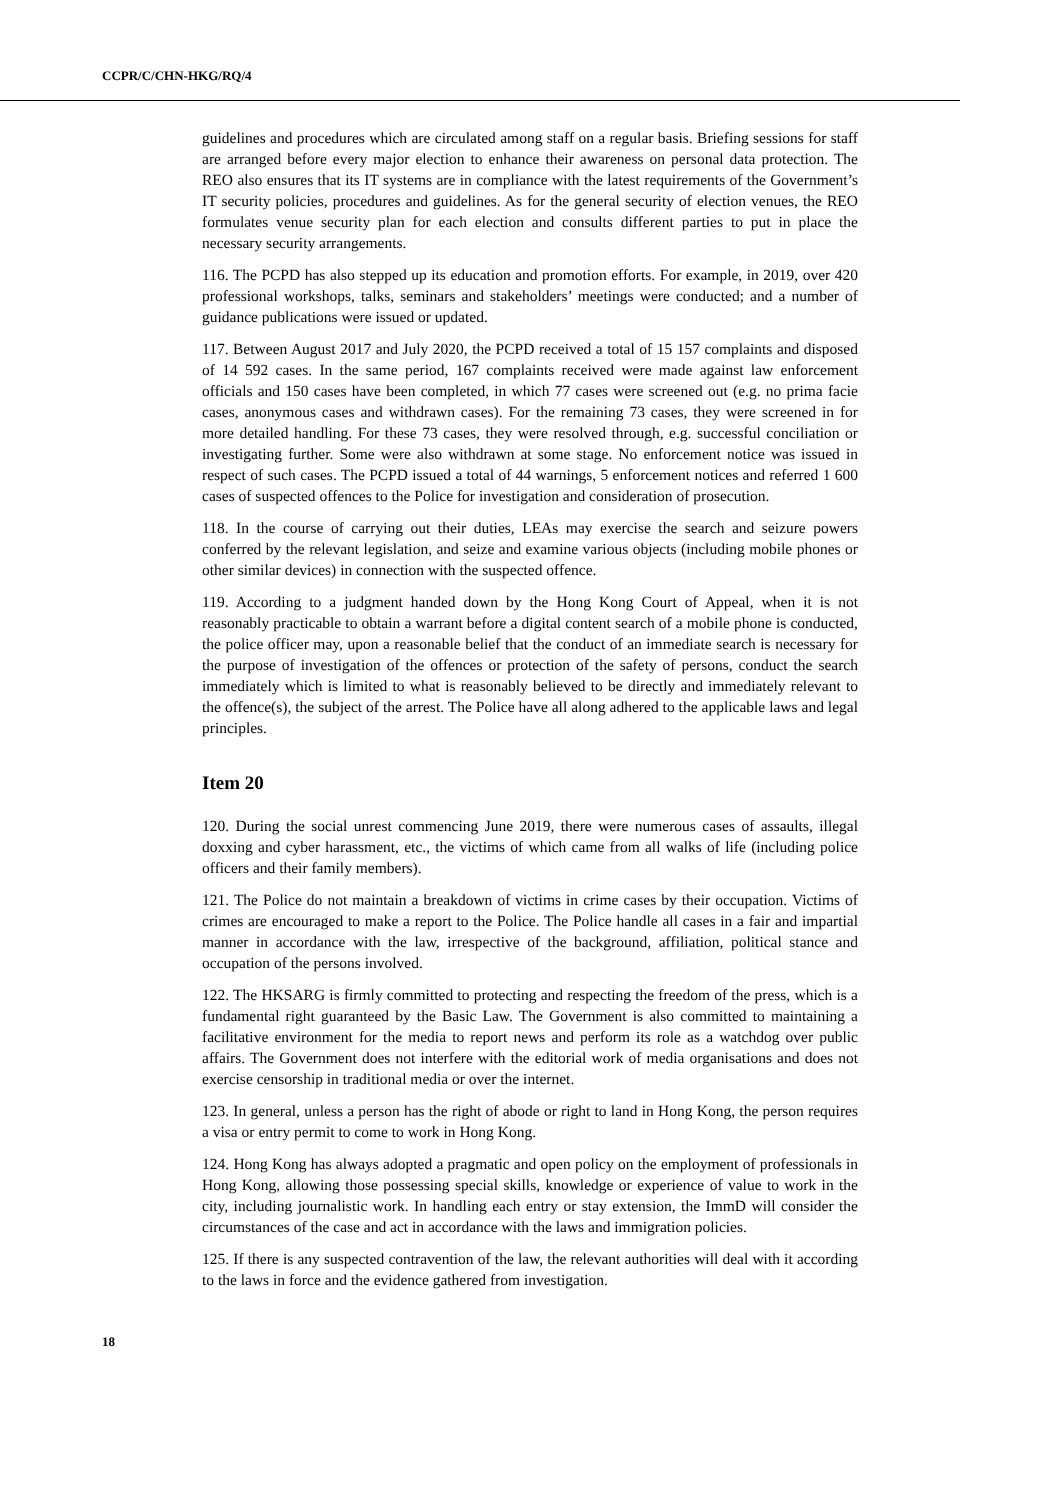CCPR/C/CHN-HKG/RQ/4
guidelines and procedures which are circulated among staff on a regular basis. Briefing sessions for staff are arranged before every major election to enhance their awareness on personal data protection. The REO also ensures that its IT systems are in compliance with the latest requirements of the Government’s IT security policies, procedures and guidelines. As for the general security of election venues, the REO formulates venue security plan for each election and consults different parties to put in place the necessary security arrangements.
116. The PCPD has also stepped up its education and promotion efforts. For example, in 2019, over 420 professional workshops, talks, seminars and stakeholders’ meetings were conducted; and a number of guidance publications were issued or updated.
117. Between August 2017 and July 2020, the PCPD received a total of 15 157 complaints and disposed of 14 592 cases. In the same period, 167 complaints received were made against law enforcement officials and 150 cases have been completed, in which 77 cases were screened out (e.g. no prima facie cases, anonymous cases and withdrawn cases). For the remaining 73 cases, they were screened in for more detailed handling. For these 73 cases, they were resolved through, e.g. successful conciliation or investigating further. Some were also withdrawn at some stage. No enforcement notice was issued in respect of such cases. The PCPD issued a total of 44 warnings, 5 enforcement notices and referred 1 600 cases of suspected offences to the Police for investigation and consideration of prosecution.
118. In the course of carrying out their duties, LEAs may exercise the search and seizure powers conferred by the relevant legislation, and seize and examine various objects (including mobile phones or other similar devices) in connection with the suspected offence.
119. According to a judgment handed down by the Hong Kong Court of Appeal, when it is not reasonably practicable to obtain a warrant before a digital content search of a mobile phone is conducted, the police officer may, upon a reasonable belief that the conduct of an immediate search is necessary for the purpose of investigation of the offences or protection of the safety of persons, conduct the search immediately which is limited to what is reasonably believed to be directly and immediately relevant to the offence(s), the subject of the arrest. The Police have all along adhered to the applicable laws and legal principles.
Item 20
120. During the social unrest commencing June 2019, there were numerous cases of assaults, illegal doxxing and cyber harassment, etc., the victims of which came from all walks of life (including police officers and their family members).
121. The Police do not maintain a breakdown of victims in crime cases by their occupation. Victims of crimes are encouraged to make a report to the Police. The Police handle all cases in a fair and impartial manner in accordance with the law, irrespective of the background, affiliation, political stance and occupation of the persons involved.
122. The HKSARG is firmly committed to protecting and respecting the freedom of the press, which is a fundamental right guaranteed by the Basic Law. The Government is also committed to maintaining a facilitative environment for the media to report news and perform its role as a watchdog over public affairs. The Government does not interfere with the editorial work of media organisations and does not exercise censorship in traditional media or over the internet.
123. In general, unless a person has the right of abode or right to land in Hong Kong, the person requires a visa or entry permit to come to work in Hong Kong.
124. Hong Kong has always adopted a pragmatic and open policy on the employment of professionals in Hong Kong, allowing those possessing special skills, knowledge or experience of value to work in the city, including journalistic work. In handling each entry or stay extension, the ImmD will consider the circumstances of the case and act in accordance with the laws and immigration policies.
125. If there is any suspected contravention of the law, the relevant authorities will deal with it according to the laws in force and the evidence gathered from investigation.
18